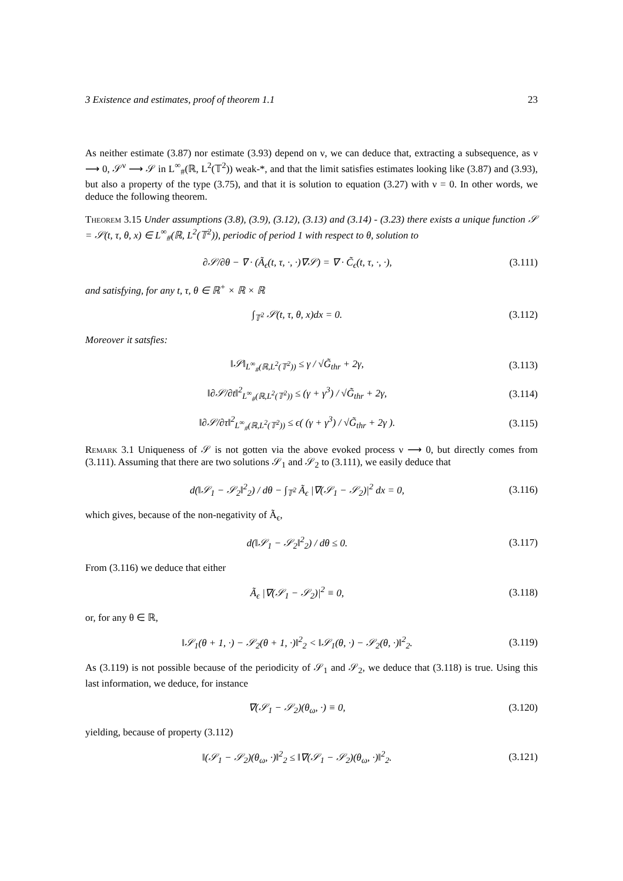3 Existence and estimates, proof of theorem 1.1 23
As neither estimate (3.87) nor estimate (3.93) depend on ν, we can deduce that, extracting a subsequence, as ν ⟶ 0, 𝒮<sup>ν</sup> ⟶ 𝒮 in L<sup>∞</sup><sub>#</sub>(ℝ, L<sup>2</sup>(𝕋<sup>2</sup>)) weak-*, and that the limit satisfies estimates looking like (3.87) and (3.93), but also a property of the type (3.75), and that it is solution to equation (3.27) with ν = 0. In other words, we deduce the following theorem.
Theorem 3.15 Under assumptions (3.8), (3.9), (3.12), (3.13) and (3.14) - (3.23) there exists a unique function 𝒮 = 𝒮(t, τ, θ, x) ∈ L<sup>∞</sup><sub>#</sub>(ℝ, L<sup>2</sup>(𝕋<sup>2</sup>)), periodic of period 1 with respect to θ, solution to
∂𝒮/∂θ − ∇ · (Ã<sub>ϵ</sub>(t, τ, ·, ·)∇𝒮) = ∇ · C̃<sub>ϵ</sub>(t, τ, ·, ·), (3.111)
and satisfying, for any t, τ, θ ∈ ℝ<sup>+</sup> × ℝ × ℝ
∫<sub>𝕋<sup>2</sup></sub> 𝒮(t, τ, θ, x)dx = 0. (3.112)
Moreover it satsfies:
‖𝒮‖<sub>L<sup>∞</sup><sub>#</sub>(ℝ,L<sup>2</sup>(𝕋<sup>2</sup>))</sub> ≤ γ / √G̃<sub>thr</sub> + 2γ, (3.113)
‖∂𝒮/∂t‖<sup>2</sup><sub>L<sup>∞</sup><sub>#</sub>(ℝ,L<sup>2</sup>(𝕋<sup>2</sup>))</sub> ≤ (γ + γ<sup>3</sup>) / √G̃<sub>thr</sub> + 2γ, (3.114)
‖∂𝒮/∂τ‖<sup>2</sup><sub>L<sup>∞</sup><sub>#</sub>(ℝ,L<sup>2</sup>(𝕋<sup>2</sup>))</sub> ≤ ϵ( (γ + γ<sup>3</sup>) / √G̃<sub>thr</sub> + 2γ ). (3.115)
Remark 3.1 Uniqueness of 𝒮 is not gotten via the above evoked process ν ⟶ 0, but directly comes from (3.111). Assuming that there are two solutions 𝒮<sub>1</sub> and 𝒮<sub>2</sub> to (3.111), we easily deduce that
d(‖𝒮<sub>1</sub> − 𝒮<sub>2</sub>‖<sup>2</sup><sub>2</sub>) / dθ − ∫<sub>𝕋<sup>2</sup></sub> Ã<sub>ϵ</sub> |∇(𝒮<sub>1</sub> − 𝒮<sub>2</sub>)|<sup>2</sup> dx = 0, (3.116)
which gives, because of the non-negativity of Ã<sub>ϵ</sub>,
d(‖𝒮<sub>1</sub> − 𝒮<sub>2</sub>‖<sup>2</sup><sub>2</sub>) / dθ ≤ 0. (3.117)
From (3.116) we deduce that either
Ã<sub>ϵ</sub> |∇(𝒮<sub>1</sub> − 𝒮<sub>2</sub>)|<sup>2</sup> ≡ 0, (3.118)
or, for any θ ∈ ℝ,
‖𝒮<sub>1</sub>(θ + 1, ·) − 𝒮<sub>2</sub>(θ + 1, ·)‖<sup>2</sup><sub>2</sub> < ‖𝒮<sub>1</sub>(θ, ·) − 𝒮<sub>2</sub>(θ, ·)‖<sup>2</sup><sub>2</sub>. (3.119)
As (3.119) is not possible because of the periodicity of 𝒮<sub>1</sub> and 𝒮<sub>2</sub>, we deduce that (3.118) is true. Using this last information, we deduce, for instance
∇(𝒮<sub>1</sub> − 𝒮<sub>2</sub>)(θ<sub>ω</sub>, ·) ≡ 0, (3.120)
yielding, because of property (3.112)
‖(𝒮<sub>1</sub> − 𝒮<sub>2</sub>)(θ<sub>ω</sub>, ·)‖<sup>2</sup><sub>2</sub> ≤ ‖∇(𝒮<sub>1</sub> − 𝒮<sub>2</sub>)(θ<sub>ω</sub>, ·)‖<sup>2</sup><sub>2</sub>. (3.121)